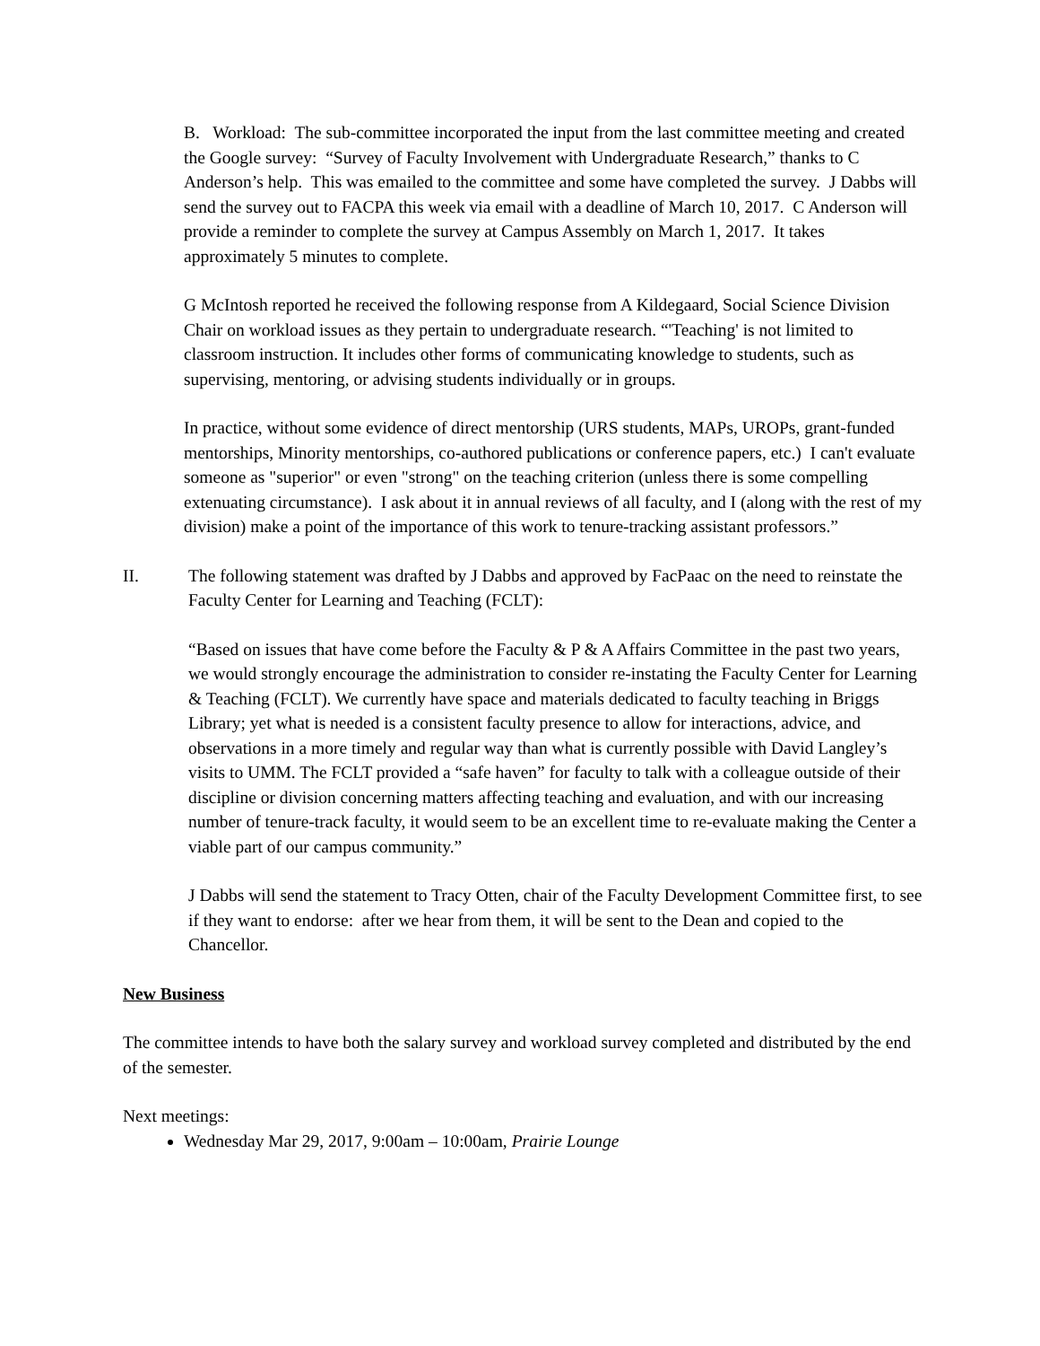B. Workload: The sub-committee incorporated the input from the last committee meeting and created the Google survey: “Survey of Faculty Involvement with Undergraduate Research,” thanks to C Anderson’s help. This was emailed to the committee and some have completed the survey. J Dabbs will send the survey out to FACPA this week via email with a deadline of March 10, 2017. C Anderson will provide a reminder to complete the survey at Campus Assembly on March 1, 2017. It takes approximately 5 minutes to complete.
G McIntosh reported he received the following response from A Kildegaard, Social Science Division Chair on workload issues as they pertain to undergraduate research. “'Teaching' is not limited to classroom instruction. It includes other forms of communicating knowledge to students, such as supervising, mentoring, or advising students individually or in groups.
In practice, without some evidence of direct mentorship (URS students, MAPs, UROPs, grant-funded mentorships, Minority mentorships, co-authored publications or conference papers, etc.) I can't evaluate someone as "superior" or even "strong" on the teaching criterion (unless there is some compelling extenuating circumstance). I ask about it in annual reviews of all faculty, and I (along with the rest of my division) make a point of the importance of this work to tenure-tracking assistant professors.”
II. The following statement was drafted by J Dabbs and approved by FacPaac on the need to reinstate the Faculty Center for Learning and Teaching (FCLT):
“Based on issues that have come before the Faculty & P & A Affairs Committee in the past two years, we would strongly encourage the administration to consider re-instating the Faculty Center for Learning & Teaching (FCLT). We currently have space and materials dedicated to faculty teaching in Briggs Library; yet what is needed is a consistent faculty presence to allow for interactions, advice, and observations in a more timely and regular way than what is currently possible with David Langley’s visits to UMM. The FCLT provided a “safe haven” for faculty to talk with a colleague outside of their discipline or division concerning matters affecting teaching and evaluation, and with our increasing number of tenure-track faculty, it would seem to be an excellent time to re-evaluate making the Center a viable part of our campus community.”
J Dabbs will send the statement to Tracy Otten, chair of the Faculty Development Committee first, to see if they want to endorse: after we hear from them, it will be sent to the Dean and copied to the Chancellor.
New Business
The committee intends to have both the salary survey and workload survey completed and distributed by the end of the semester.
Next meetings:
Wednesday Mar 29, 2017, 9:00am – 10:00am, Prairie Lounge